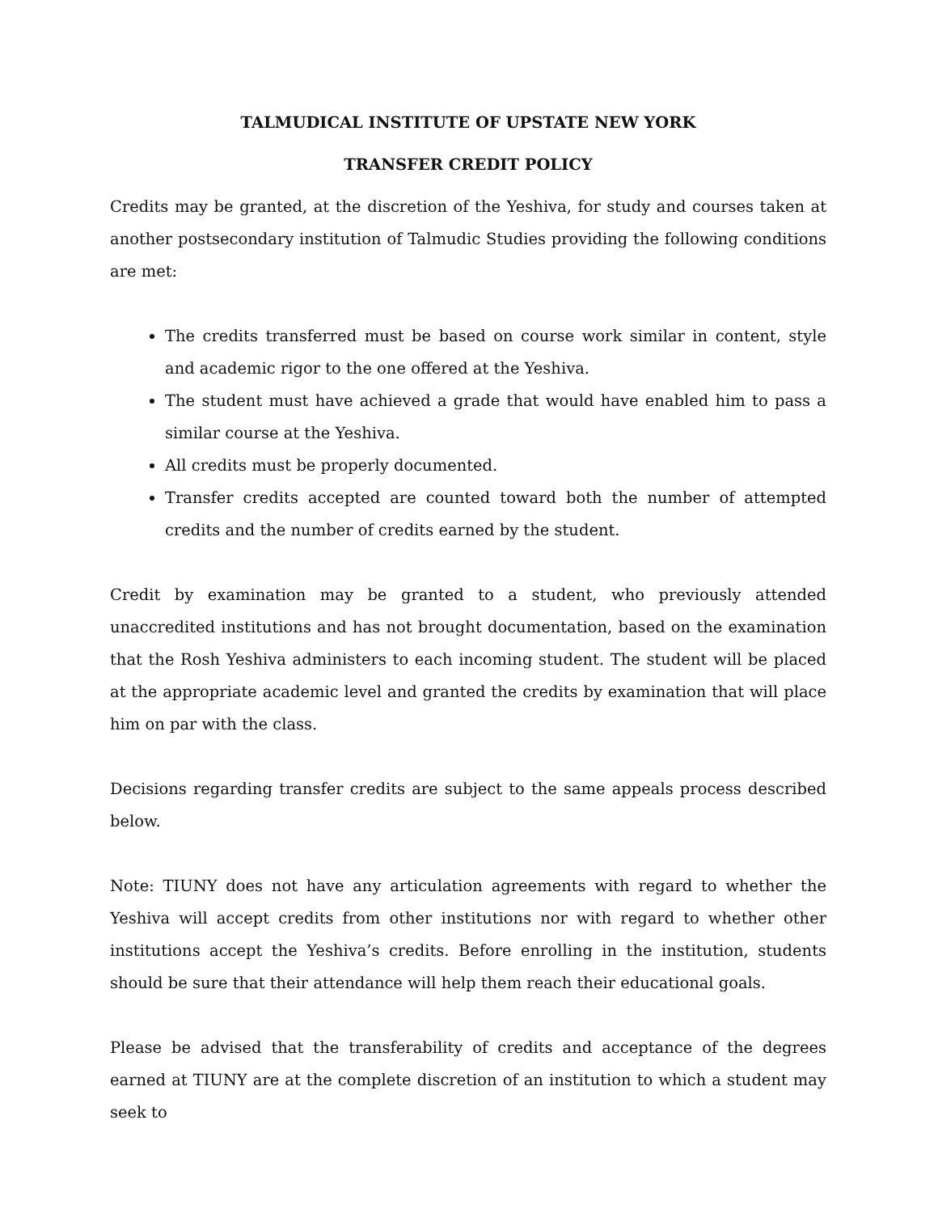TALMUDICAL INSTITUTE OF UPSTATE NEW YORK
TRANSFER CREDIT POLICY
Credits may be granted, at the discretion of the Yeshiva, for study and courses taken at another postsecondary institution of Talmudic Studies providing the following conditions are met:
The credits transferred must be based on course work similar in content, style and academic rigor to the one offered at the Yeshiva.
The student must have achieved a grade that would have enabled him to pass a similar course at the Yeshiva.
All credits must be properly documented.
Transfer credits accepted are counted toward both the number of attempted credits and the number of credits earned by the student.
Credit by examination may be granted to a student, who previously attended unaccredited institutions and has not brought documentation, based on the examination that the Rosh Yeshiva administers to each incoming student. The student will be placed at the appropriate academic level and granted the credits by examination that will place him on par with the class.
Decisions regarding transfer credits are subject to the same appeals process described below.
Note: TIUNY does not have any articulation agreements with regard to whether the Yeshiva will accept credits from other institutions nor with regard to whether other institutions accept the Yeshiva’s credits. Before enrolling in the institution, students should be sure that their attendance will help them reach their educational goals.
Please be advised that the transferability of credits and acceptance of the degrees earned at TIUNY are at the complete discretion of an institution to which a student may seek to